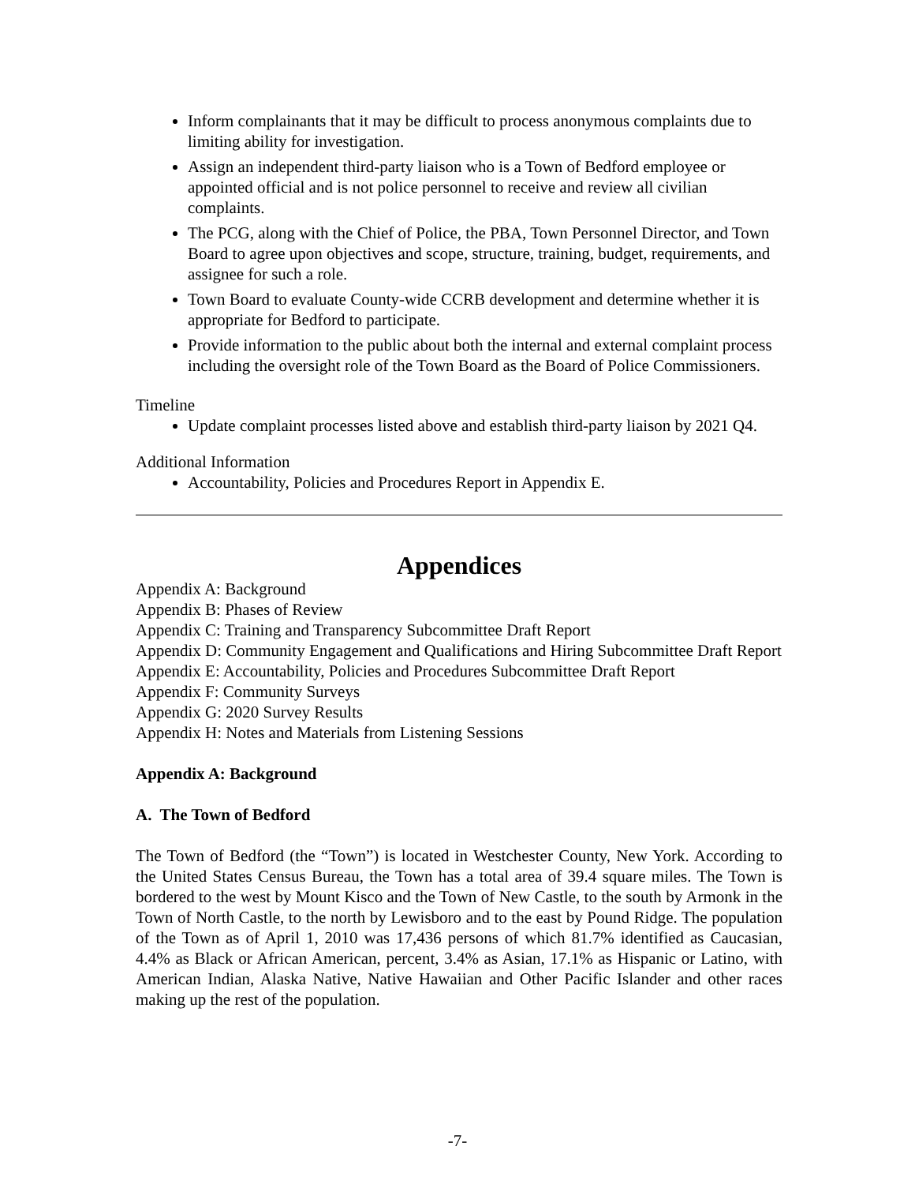Inform complainants that it may be difficult to process anonymous complaints due to limiting ability for investigation.
Assign an independent third-party liaison who is a Town of Bedford employee or appointed official and is not police personnel to receive and review all civilian complaints.
The PCG, along with the Chief of Police, the PBA, Town Personnel Director, and Town Board to agree upon objectives and scope, structure, training, budget, requirements, and assignee for such a role.
Town Board to evaluate County-wide CCRB development and determine whether it is appropriate for Bedford to participate.
Provide information to the public about both the internal and external complaint process including the oversight role of the Town Board as the Board of Police Commissioners.
Timeline
Update complaint processes listed above and establish third-party liaison by 2021 Q4.
Additional Information
Accountability, Policies and Procedures Report in Appendix E.
Appendices
Appendix A: Background
Appendix B: Phases of Review
Appendix C: Training and Transparency Subcommittee Draft Report
Appendix D: Community Engagement and Qualifications and Hiring Subcommittee Draft Report
Appendix E: Accountability, Policies and Procedures Subcommittee Draft Report
Appendix F: Community Surveys
Appendix G: 2020 Survey Results
Appendix H: Notes and Materials from Listening Sessions
Appendix A: Background
A. The Town of Bedford
The Town of Bedford (the “Town”) is located in Westchester County, New York. According to the United States Census Bureau, the Town has a total area of 39.4 square miles. The Town is bordered to the west by Mount Kisco and the Town of New Castle, to the south by Armonk in the Town of North Castle, to the north by Lewisboro and to the east by Pound Ridge. The population of the Town as of April 1, 2010 was 17,436 persons of which 81.7% identified as Caucasian, 4.4% as Black or African American, percent, 3.4% as Asian, 17.1% as Hispanic or Latino, with American Indian, Alaska Native, Native Hawaiian and Other Pacific Islander and other races making up the rest of the population.
-7-